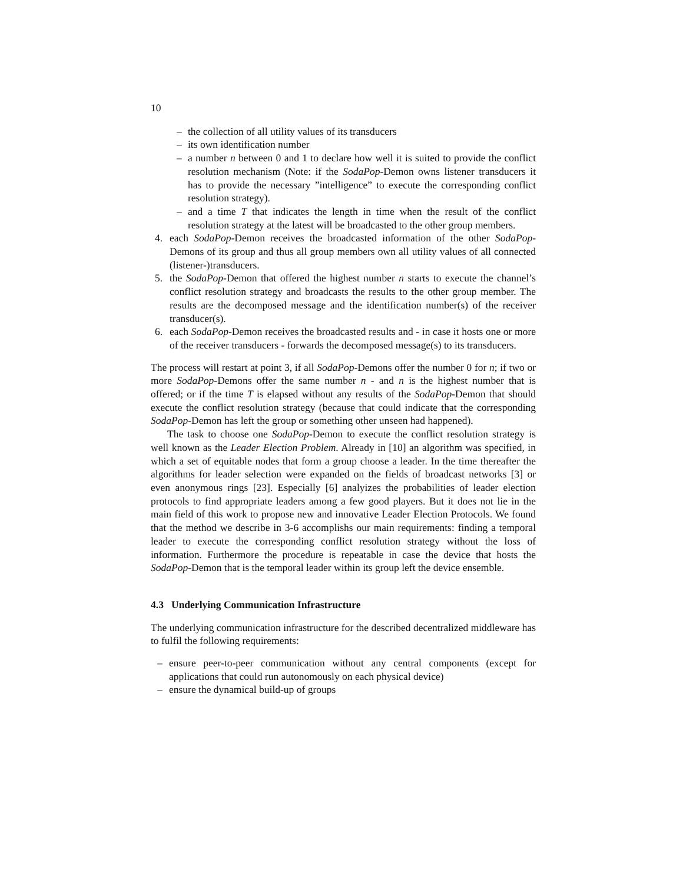10
– the collection of all utility values of its transducers
– its own identification number
– a number n between 0 and 1 to declare how well it is suited to provide the conflict resolution mechanism (Note: if the SodaPop-Demon owns listener transducers it has to provide the necessary ”intelligence” to execute the corresponding conflict resolution strategy).
– and a time T that indicates the length in time when the result of the conflict resolution strategy at the latest will be broadcasted to the other group members.
4. each SodaPop-Demon receives the broadcasted information of the other SodaPop-Demons of its group and thus all group members own all utility values of all connected (listener-)transducers.
5. the SodaPop-Demon that offered the highest number n starts to execute the channel’s conflict resolution strategy and broadcasts the results to the other group member. The results are the decomposed message and the identification number(s) of the receiver transducer(s).
6. each SodaPop-Demon receives the broadcasted results and - in case it hosts one or more of the receiver transducers - forwards the decomposed message(s) to its transducers.
The process will restart at point 3, if all SodaPop-Demons offer the number 0 for n; if two or more SodaPop-Demons offer the same number n - and n is the highest number that is offered; or if the time T is elapsed without any results of the SodaPop-Demon that should execute the conflict resolution strategy (because that could indicate that the corresponding SodaPop-Demon has left the group or something other unseen had happened).
The task to choose one SodaPop-Demon to execute the conflict resolution strategy is well known as the Leader Election Problem. Already in [10] an algorithm was specified, in which a set of equitable nodes that form a group choose a leader. In the time thereafter the algorithms for leader selection were expanded on the fields of broadcast networks [3] or even anonymous rings [23]. Especially [6] analyizes the probabilities of leader election protocols to find appropriate leaders among a few good players. But it does not lie in the main field of this work to propose new and innovative Leader Election Protocols. We found that the method we describe in 3-6 accomplishs our main requirements: finding a temporal leader to execute the corresponding conflict resolution strategy without the loss of information. Furthermore the procedure is repeatable in case the device that hosts the SodaPop-Demon that is the temporal leader within its group left the device ensemble.
4.3 Underlying Communication Infrastructure
The underlying communication infrastructure for the described decentralized middleware has to fulfil the following requirements:
– ensure peer-to-peer communication without any central components (except for applications that could run autonomously on each physical device)
– ensure the dynamical build-up of groups